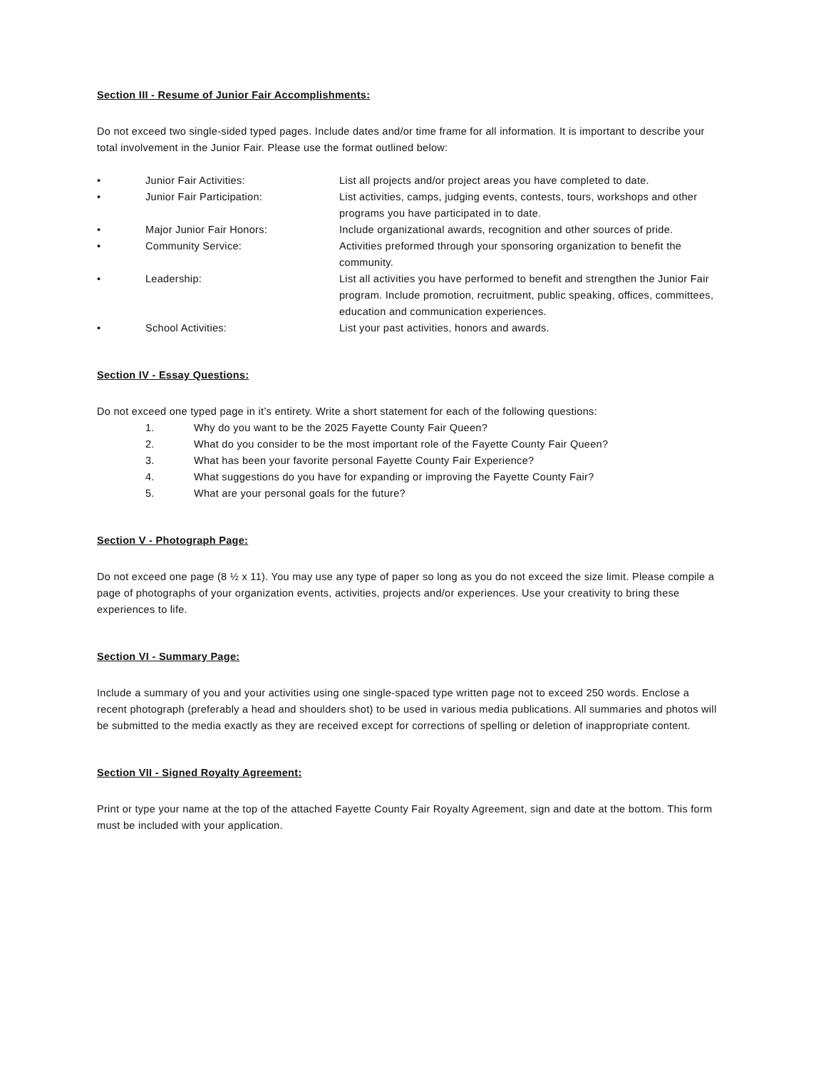Section III - Resume of Junior Fair Accomplishments:
Do not exceed two single-sided typed pages. Include dates and/or time frame for all information. It is important to describe your total involvement in the Junior Fair. Please use the format outlined below:
| • | Junior Fair Activities: | List all projects and/or project areas you have completed to date. |
| • | Junior Fair Participation: | List activities, camps, judging events, contests, tours, workshops and other programs you have participated in to date. |
| • | Major Junior Fair Honors: | Include organizational awards, recognition and other sources of pride. |
| • | Community Service: | Activities preformed through your sponsoring organization to benefit the community. |
| • | Leadership: | List all activities you have performed to benefit and strengthen the Junior Fair program. Include promotion, recruitment, public speaking, offices, committees, education and communication experiences. |
| • | School Activities: | List your past activities, honors and awards. |
Section IV - Essay Questions:
Do not exceed one typed page in it’s entirety. Write a short statement for each of the following questions:
| 1. | Why do you want to be the 2025 Fayette County Fair Queen? |
| 2. | What do you consider to be the most important role of the Fayette County Fair Queen? |
| 3. | What has been your favorite personal Fayette County Fair Experience? |
| 4. | What suggestions do you have for expanding or improving the Fayette County Fair? |
| 5. | What are your personal goals for the future? |
Section V - Photograph Page:
Do not exceed one page (8 ½ x 11). You may use any type of paper so long as you do not exceed the size limit. Please compile a page of photographs of your organization events, activities, projects and/or experiences. Use your creativity to bring these experiences to life.
Section VI - Summary Page:
Include a summary of you and your activities using one single-spaced type written page not to exceed 250 words. Enclose a recent photograph (preferably a head and shoulders shot) to be used in various media publications. All summaries and photos will be submitted to the media exactly as they are received except for corrections of spelling or deletion of inappropriate content.
Section VII - Signed Royalty Agreement:
Print or type your name at the top of the attached Fayette County Fair Royalty Agreement, sign and date at the bottom. This form must be included with your application.